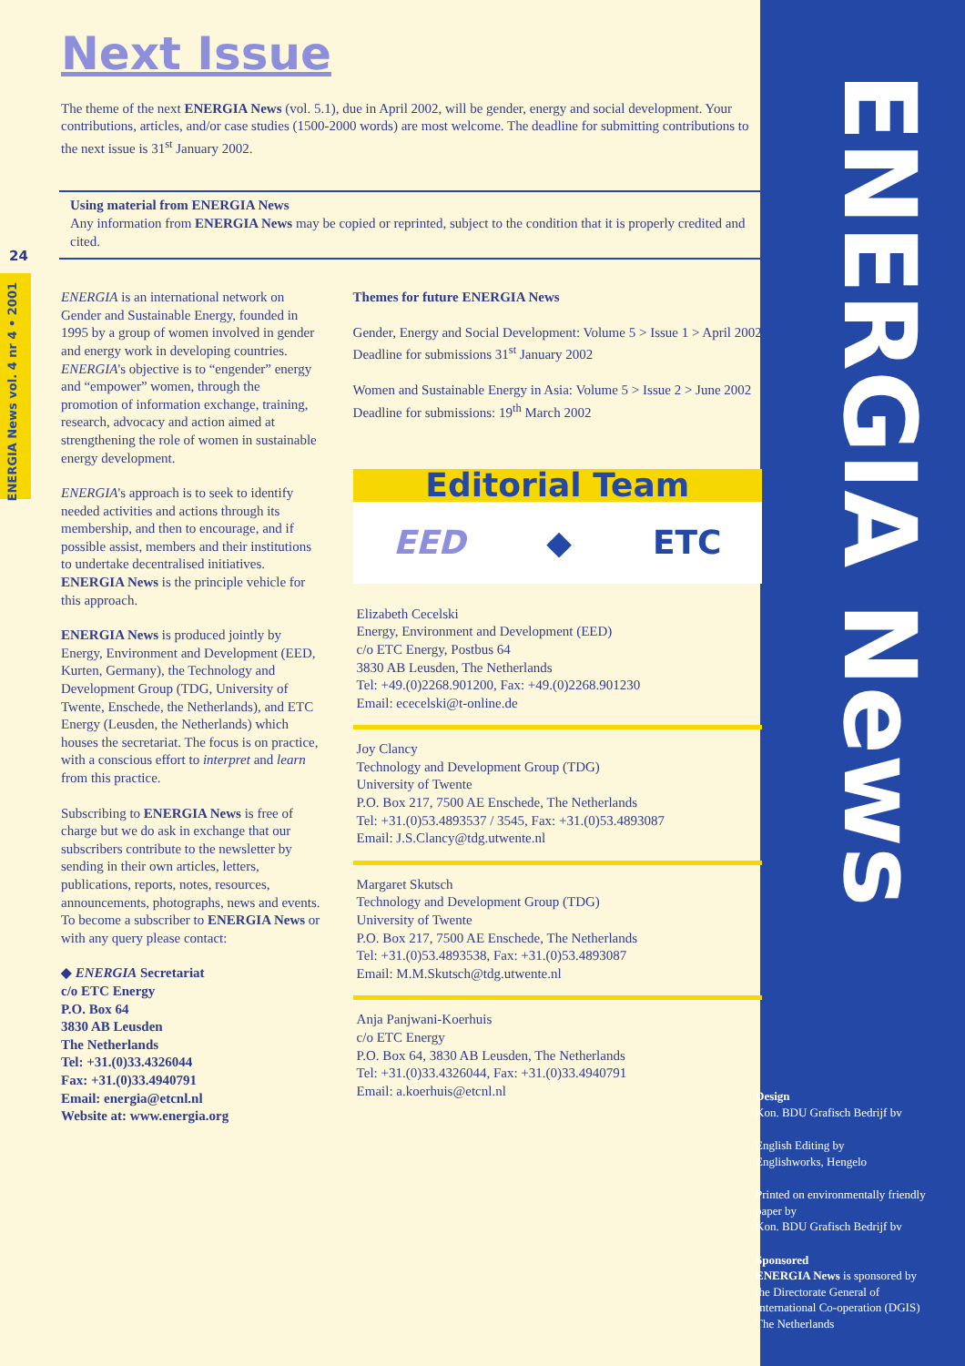24
ENERGIA News vol. 4 nr 4 • 2001
ENERGIA News
Next Issue
The theme of the next ENERGIA News (vol. 5.1), due in April 2002, will be gender, energy and social development. Your contributions, articles, and/or case studies (1500-2000 words) are most welcome. The deadline for submitting contributions to the next issue is 31<sup>st</sup> January 2002.
Using material from ENERGIA News
Any information from ENERGIA News may be copied or reprinted, subject to the condition that it is properly credited and cited.
ENERGIA is an international network on Gender and Sustainable Energy, founded in 1995 by a group of women involved in gender and energy work in developing countries. ENERGIA's objective is to “engender” energy and “empower” women, through the promotion of information exchange, training, research, advocacy and action aimed at strengthening the role of women in sustainable energy development.
ENERGIA's approach is to seek to identify needed activities and actions through its membership, and then to encourage, and if possible assist, members and their institutions to undertake decentralised initiatives. ENERGIA News is the principle vehicle for this approach.
ENERGIA News is produced jointly by Energy, Environment and Development (EED, Kurten, Germany), the Technology and Development Group (TDG, University of Twente, Enschede, the Netherlands), and ETC Energy (Leusden, the Netherlands) which houses the secretariat. The focus is on practice, with a conscious effort to interpret and learn from this practice.
Subscribing to ENERGIA News is free of charge but we do ask in exchange that our subscribers contribute to the newsletter by sending in their own articles, letters, publications, reports, notes, resources, announcements, photographs, news and events. To become a subscriber to ENERGIA News or with any query please contact:
◆ ENERGIA Secretariat
c/o ETC Energy
P.O. Box 64
3830 AB Leusden
The Netherlands
Tel: +31.(0)33.4326044
Fax: +31.(0)33.4940791
Email: energia@etcnl.nl
Website at: www.energia.org
Themes for future ENERGIA News
Gender, Energy and Social Development: Volume 5 > Issue 1 > April 2002
Deadline for submissions 31<sup>st</sup> January 2002
Women and Sustainable Energy in Asia: Volume 5 > Issue 2 > June 2002
Deadline for submissions: 19<sup>th</sup> March 2002
Editorial Team
EED ◆ ETC
Elizabeth Cecelski
Energy, Environment and Development (EED)
c/o ETC Energy, Postbus 64
3830 AB Leusden, The Netherlands
Tel: +49.(0)2268.901200, Fax: +49.(0)2268.901230
Email: ececelski@t-online.de
Joy Clancy
Technology and Development Group (TDG)
University of Twente
P.O. Box 217, 7500 AE Enschede, The Netherlands
Tel: +31.(0)53.4893537 / 3545, Fax: +31.(0)53.4893087
Email: J.S.Clancy@tdg.utwente.nl
Margaret Skutsch
Technology and Development Group (TDG)
University of Twente
P.O. Box 217, 7500 AE Enschede, The Netherlands
Tel: +31.(0)53.4893538, Fax: +31.(0)53.4893087
Email: M.M.Skutsch@tdg.utwente.nl
Anja Panjwani-Koerhuis
c/o ETC Energy
P.O. Box 64, 3830 AB Leusden, The Netherlands
Tel: +31.(0)33.4326044, Fax: +31.(0)33.4940791
Email: a.koerhuis@etcnl.nl
Design
Kon. BDU Grafisch Bedrijf bv
English Editing by
Englishworks, Hengelo
Printed on environmentally friendly paper by
Kon. BDU Grafisch Bedrijf bv
Sponsored
ENERGIA News is sponsored by the Directorate General of International Co-operation (DGIS) The Netherlands